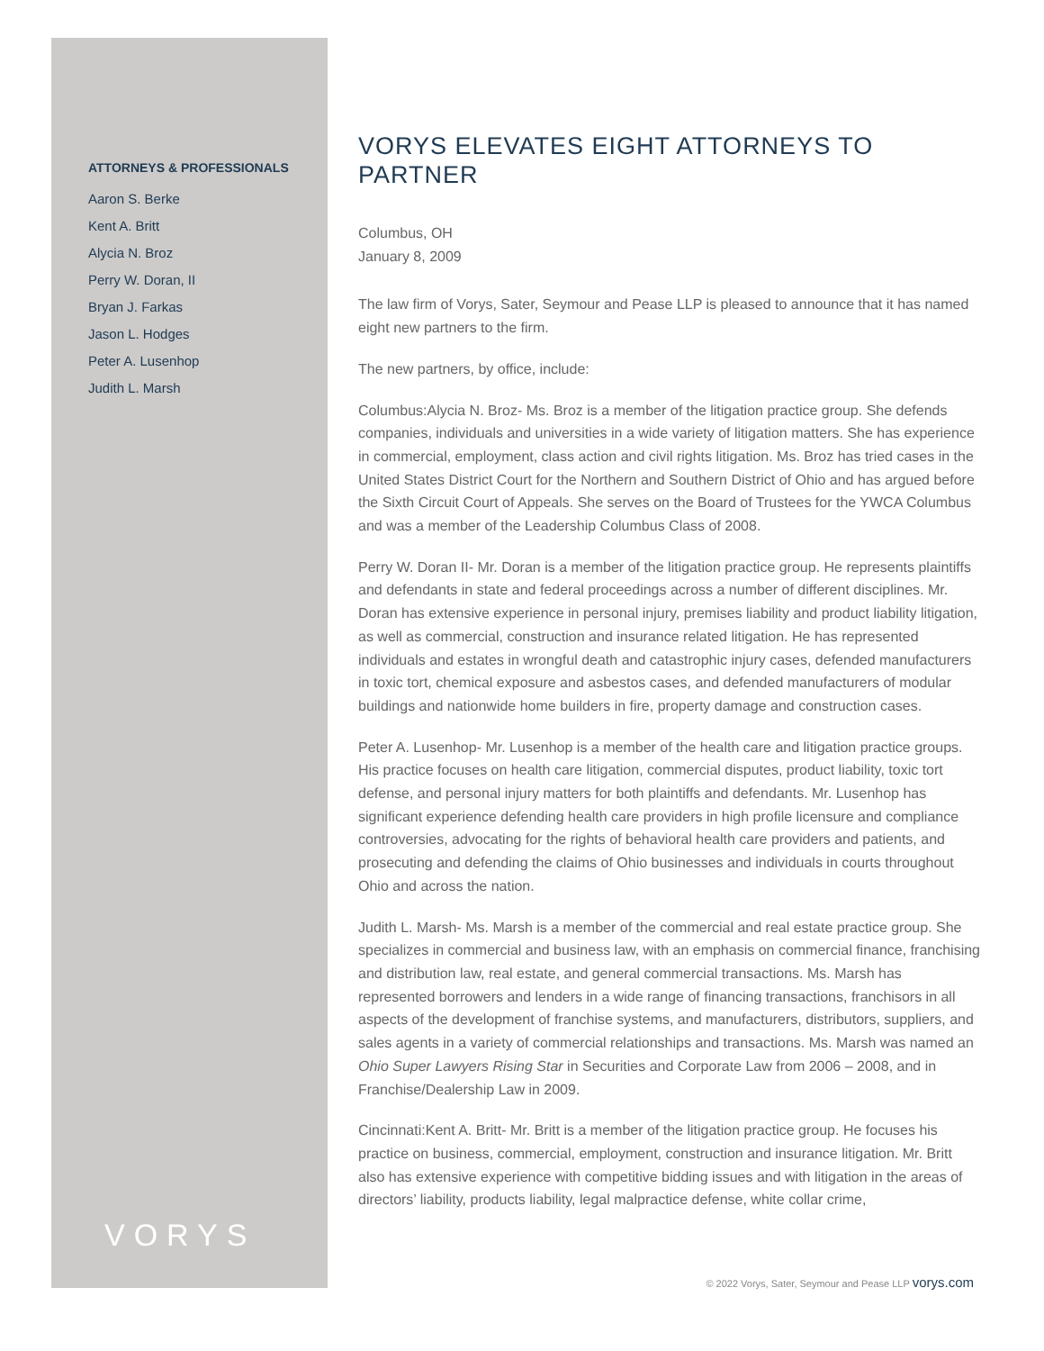ATTORNEYS & PROFESSIONALS
Aaron S. Berke
Kent A. Britt
Alycia N. Broz
Perry W. Doran, II
Bryan J. Farkas
Jason L. Hodges
Peter A. Lusenhop
Judith L. Marsh
VORYS ELEVATES EIGHT ATTORNEYS TO PARTNER
Columbus, OH
January 8, 2009
The law firm of Vorys, Sater, Seymour and Pease LLP is pleased to announce that it has named eight new partners to the firm.
The new partners, by office, include:
Columbus:Alycia N. Broz- Ms. Broz is a member of the litigation practice group. She defends companies, individuals and universities in a wide variety of litigation matters. She has experience in commercial, employment, class action and civil rights litigation. Ms. Broz has tried cases in the United States District Court for the Northern and Southern District of Ohio and has argued before the Sixth Circuit Court of Appeals. She serves on the Board of Trustees for the YWCA Columbus and was a member of the Leadership Columbus Class of 2008.
Perry W. Doran II- Mr. Doran is a member of the litigation practice group. He represents plaintiffs and defendants in state and federal proceedings across a number of different disciplines. Mr. Doran has extensive experience in personal injury, premises liability and product liability litigation, as well as commercial, construction and insurance related litigation. He has represented individuals and estates in wrongful death and catastrophic injury cases, defended manufacturers in toxic tort, chemical exposure and asbestos cases, and defended manufacturers of modular buildings and nationwide home builders in fire, property damage and construction cases.
Peter A. Lusenhop- Mr. Lusenhop is a member of the health care and litigation practice groups. His practice focuses on health care litigation, commercial disputes, product liability, toxic tort defense, and personal injury matters for both plaintiffs and defendants. Mr. Lusenhop has significant experience defending health care providers in high profile licensure and compliance controversies, advocating for the rights of behavioral health care providers and patients, and prosecuting and defending the claims of Ohio businesses and individuals in courts throughout Ohio and across the nation.
Judith L. Marsh- Ms. Marsh is a member of the commercial and real estate practice group. She specializes in commercial and business law, with an emphasis on commercial finance, franchising and distribution law, real estate, and general commercial transactions. Ms. Marsh has represented borrowers and lenders in a wide range of financing transactions, franchisors in all aspects of the development of franchise systems, and manufacturers, distributors, suppliers, and sales agents in a variety of commercial relationships and transactions. Ms. Marsh was named an Ohio Super Lawyers Rising Star in Securities and Corporate Law from 2006 – 2008, and in Franchise/Dealership Law in 2009.
Cincinnati:Kent A. Britt- Mr. Britt is a member of the litigation practice group. He focuses his practice on business, commercial, employment, construction and insurance litigation. Mr. Britt also has extensive experience with competitive bidding issues and with litigation in the areas of directors’ liability, products liability, legal malpractice defense, white collar crime,
VORYS
© 2022 Vorys, Sater, Seymour and Pease LLP vorys.com